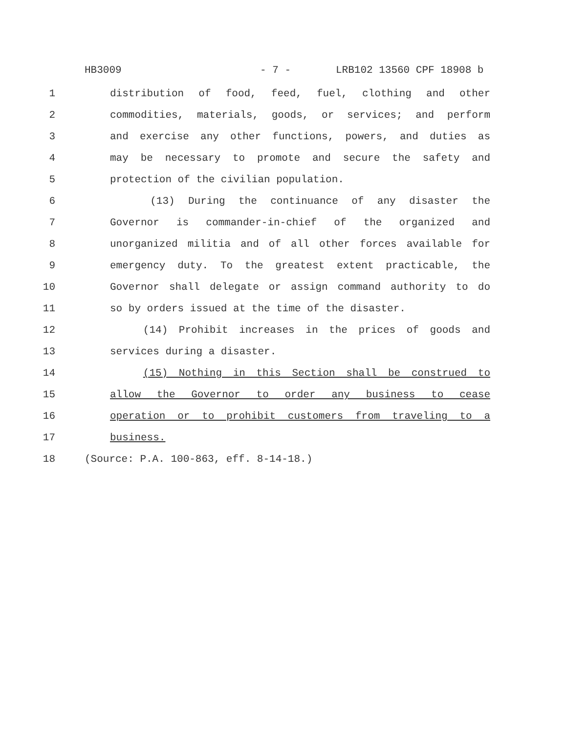HB3009 - 7 - LRB102 13560 CPF 18908 b
1 distribution of food, feed, fuel, clothing and other
2 commodities, materials, goods, or services; and perform
3 and exercise any other functions, powers, and duties as
4 may be necessary to promote and secure the safety and
5 protection of the civilian population.
6 (13) During the continuance of any disaster the
7 Governor is commander-in-chief of the organized and
8 unorganized militia and of all other forces available for
9 emergency duty. To the greatest extent practicable, the
10 Governor shall delegate or assign command authority to do
11 so by orders issued at the time of the disaster.
12 (14) Prohibit increases in the prices of goods and
13 services during a disaster.
14 (15) Nothing in this Section shall be construed to
15 allow the Governor to order any business to cease
16 operation or to prohibit customers from traveling to a
17 business.
18 (Source: P.A. 100-863, eff. 8-14-18.)